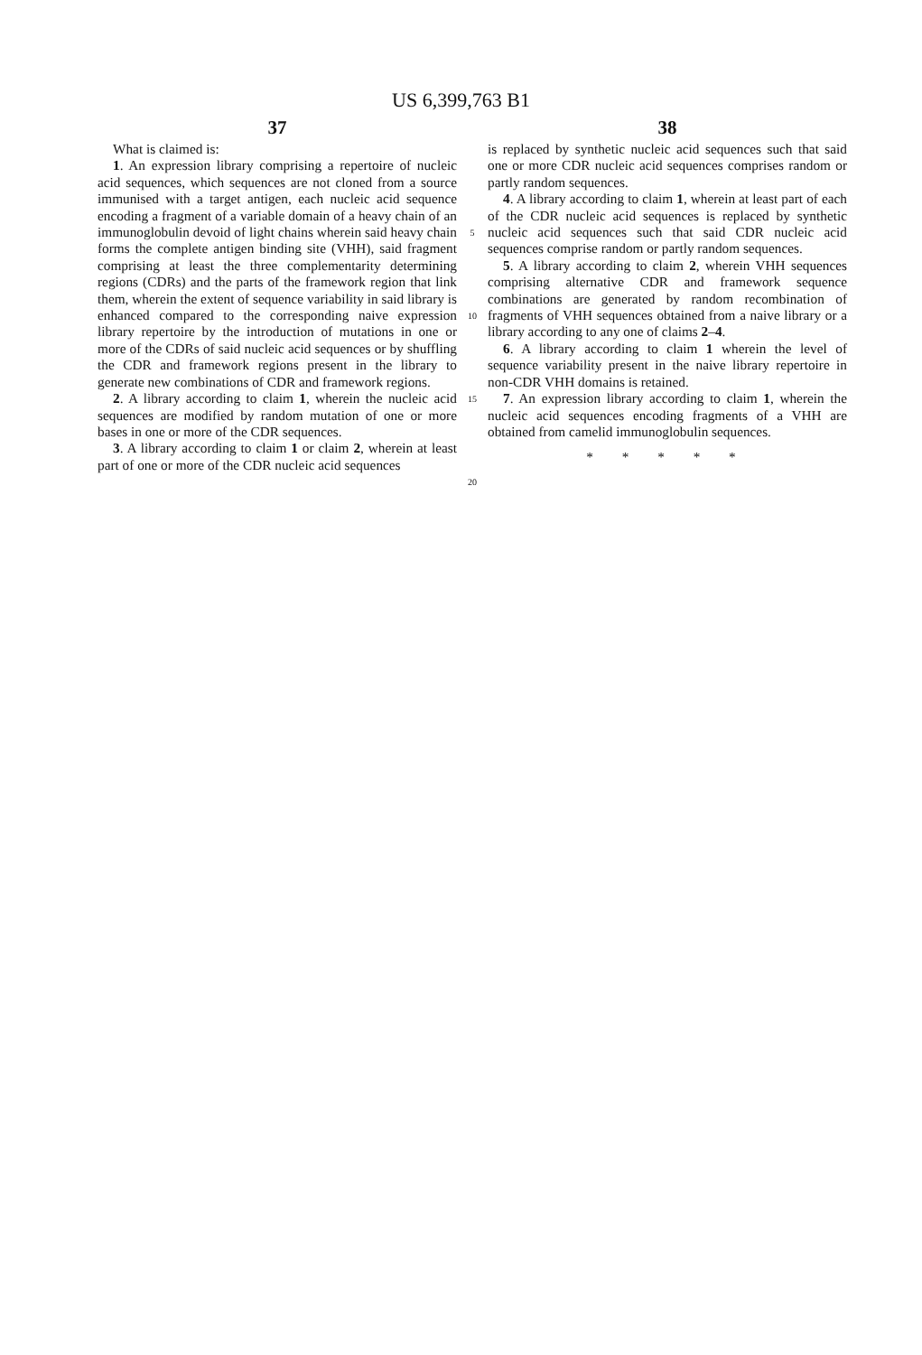US 6,399,763 B1
37
What is claimed is:
1. An expression library comprising a repertoire of nucleic acid sequences, which sequences are not cloned from a source immunised with a target antigen, each nucleic acid sequence encoding a fragment of a variable domain of a heavy chain of an immunoglobulin devoid of light chains wherein said heavy chain forms the complete antigen binding site (VHH), said fragment comprising at least the three complementarity determining regions (CDRs) and the parts of the framework region that link them, wherein the extent of sequence variability in said library is enhanced compared to the corresponding naive expression library repertoire by the introduction of mutations in one or more of the CDRs of said nucleic acid sequences or by shuffling the CDR and framework regions present in the library to generate new combinations of CDR and framework regions.
2. A library according to claim 1, wherein the nucleic acid sequences are modified by random mutation of one or more bases in one or more of the CDR sequences.
3. A library according to claim 1 or claim 2, wherein at least part of one or more of the CDR nucleic acid sequences
5
10
15
20
38
is replaced by synthetic nucleic acid sequences such that said one or more CDR nucleic acid sequences comprises random or partly random sequences.
4. A library according to claim 1, wherein at least part of each of the CDR nucleic acid sequences is replaced by synthetic nucleic acid sequences such that said CDR nucleic acid sequences comprise random or partly random sequences.
5. A library according to claim 2, wherein VHH sequences comprising alternative CDR and framework sequence combinations are generated by random recombination of fragments of VHH sequences obtained from a naive library or a library according to any one of claims 2–4.
6. A library according to claim 1 wherein the level of sequence variability present in the naive library repertoire in non-CDR VHH domains is retained.
7. An expression library according to claim 1, wherein the nucleic acid sequences encoding fragments of a VHH are obtained from camelid immunoglobulin sequences.
* * * * *